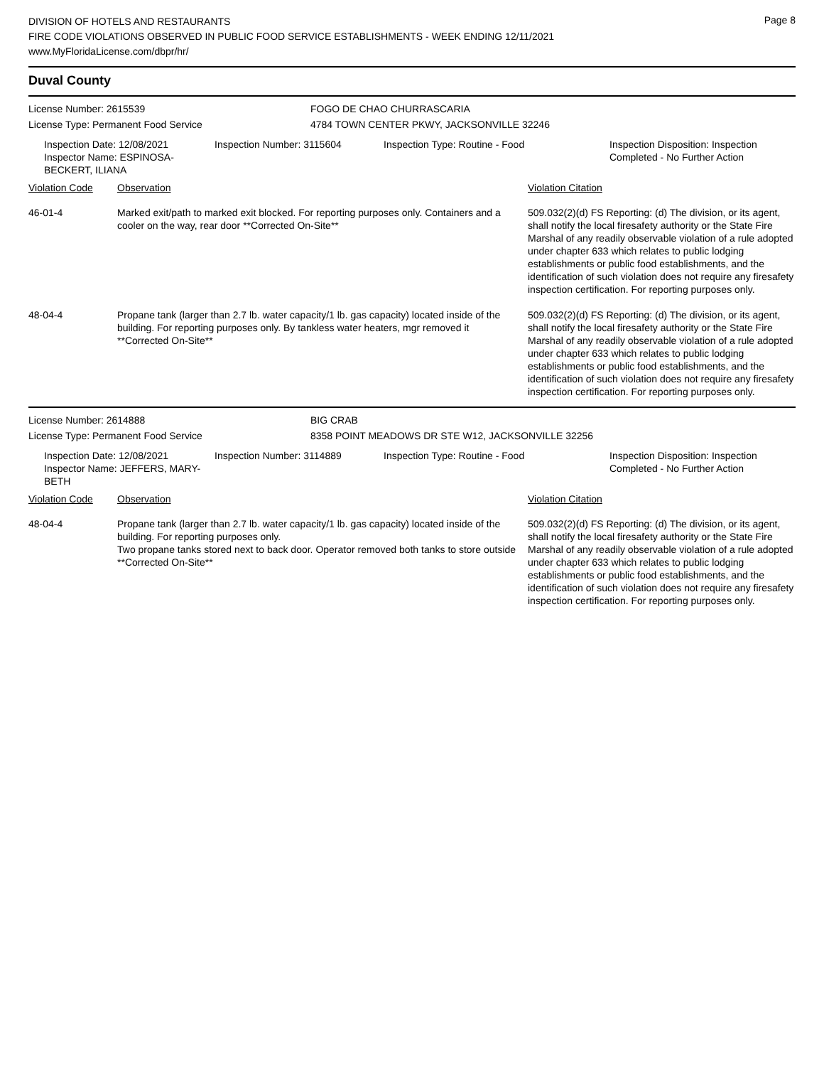Page 8
DIVISION OF HOTELS AND RESTAURANTS
FIRE CODE VIOLATIONS OBSERVED IN PUBLIC FOOD SERVICE ESTABLISHMENTS - WEEK ENDING 12/11/2021
www.MyFloridaLicense.com/dbpr/hr/
Duval County
License Number: 2615539
License Type: Permanent Food Service
FOGO DE CHAO CHURRASCARIA
4784 TOWN CENTER PKWY, JACKSONVILLE 32246
Inspection Date: 12/08/2021
Inspector Name: ESPINOSA-BECKERT, ILIANA
Inspection Number: 3115604 Inspection Type: Routine - Food Inspection Disposition: Inspection
Completed - No Further Action
| Violation Code | Observation | Violation Citation |
| --- | --- | --- |
| 46-01-4 | Marked exit/path to marked exit blocked. For reporting purposes only. Containers and a cooler on the way, rear door **Corrected On-Site** | 509.032(2)(d) FS Reporting: (d) The division, or its agent, shall notify the local firesafety authority or the State Fire Marshal of any readily observable violation of a rule adopted under chapter 633 which relates to public lodging establishments or public food establishments, and the identification of such violation does not require any firesafety inspection certification. For reporting purposes only. |
| 48-04-4 | Propane tank (larger than 2.7 lb. water capacity/1 lb. gas capacity) located inside of the building. For reporting purposes only. By tankless water heaters, mgr removed it **Corrected On-Site** | 509.032(2)(d) FS Reporting: (d) The division, or its agent, shall notify the local firesafety authority or the State Fire Marshal of any readily observable violation of a rule adopted under chapter 633 which relates to public lodging establishments or public food establishments, and the identification of such violation does not require any firesafety inspection certification. For reporting purposes only. |
License Number: 2614888
License Type: Permanent Food Service
BIG CRAB
8358 POINT MEADOWS DR STE W12, JACKSONVILLE 32256
Inspection Date: 12/08/2021
Inspector Name: JEFFERS, MARY-BETH
Inspection Number: 3114889 Inspection Type: Routine - Food Inspection Disposition: Inspection
Completed - No Further Action
| Violation Code | Observation | Violation Citation |
| --- | --- | --- |
| 48-04-4 | Propane tank (larger than 2.7 lb. water capacity/1 lb. gas capacity) located inside of the building. For reporting purposes only. Two propane tanks stored next to back door. Operator removed both tanks to store outside **Corrected On-Site** | 509.032(2)(d) FS Reporting: (d) The division, or its agent, shall notify the local firesafety authority or the State Fire Marshal of any readily observable violation of a rule adopted under chapter 633 which relates to public lodging establishments or public food establishments, and the identification of such violation does not require any firesafety inspection certification. For reporting purposes only. |